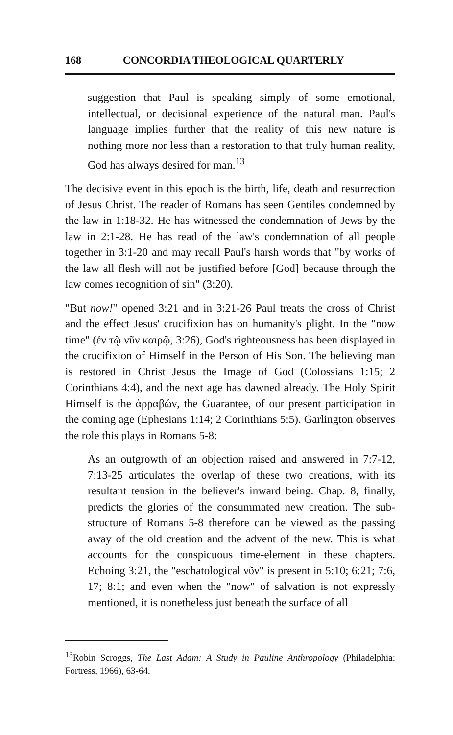168 CONCORDIA THEOLOGICAL QUARTERLY
suggestion that Paul is speaking simply of some emotional, intellectual, or decisional experience of the natural man. Paul's language implies further that the reality of this new nature is nothing more nor less than a restoration to that truly human reality, God has always desired for man.<sup>13</sup>
The decisive event in this epoch is the birth, life, death and resurrection of Jesus Christ. The reader of Romans has seen Gentiles condemned by the law in 1:18-32. He has witnessed the condemnation of Jews by the law in 2:1-28. He has read of the law's condemnation of all people together in 3:1-20 and may recall Paul's harsh words that "by works of the law all flesh will not be justified before [God] because through the law comes recognition of sin" (3:20).
"But now!" opened 3:21 and in 3:21-26 Paul treats the cross of Christ and the effect Jesus' crucifixion has on humanity's plight. In the "now time" (ἐν τῷ νῦν καιρῷ, 3:26), God's righteousness has been displayed in the crucifixion of Himself in the Person of His Son. The believing man is restored in Christ Jesus the Image of God (Colossians 1:15; 2 Corinthians 4:4), and the next age has dawned already. The Holy Spirit Himself is the ἀρραβών, the Guarantee, of our present participation in the coming age (Ephesians 1:14; 2 Corinthians 5:5). Garlington observes the role this plays in Romans 5-8:
As an outgrowth of an objection raised and answered in 7:7-12, 7:13-25 articulates the overlap of these two creations, with its resultant tension in the believer's inward being. Chap. 8, finally, predicts the glories of the consummated new creation. The sub-structure of Romans 5-8 therefore can be viewed as the passing away of the old creation and the advent of the new. This is what accounts for the conspicuous time-element in these chapters. Echoing 3:21, the "eschatological νῦν" is present in 5:10; 6:21; 7:6, 17; 8:1; and even when the "now" of salvation is not expressly mentioned, it is nonetheless just beneath the surface of all
<sup>13</sup> Robin Scroggs, The Last Adam: A Study in Pauline Anthropology (Philadelphia: Fortress, 1966), 63-64.